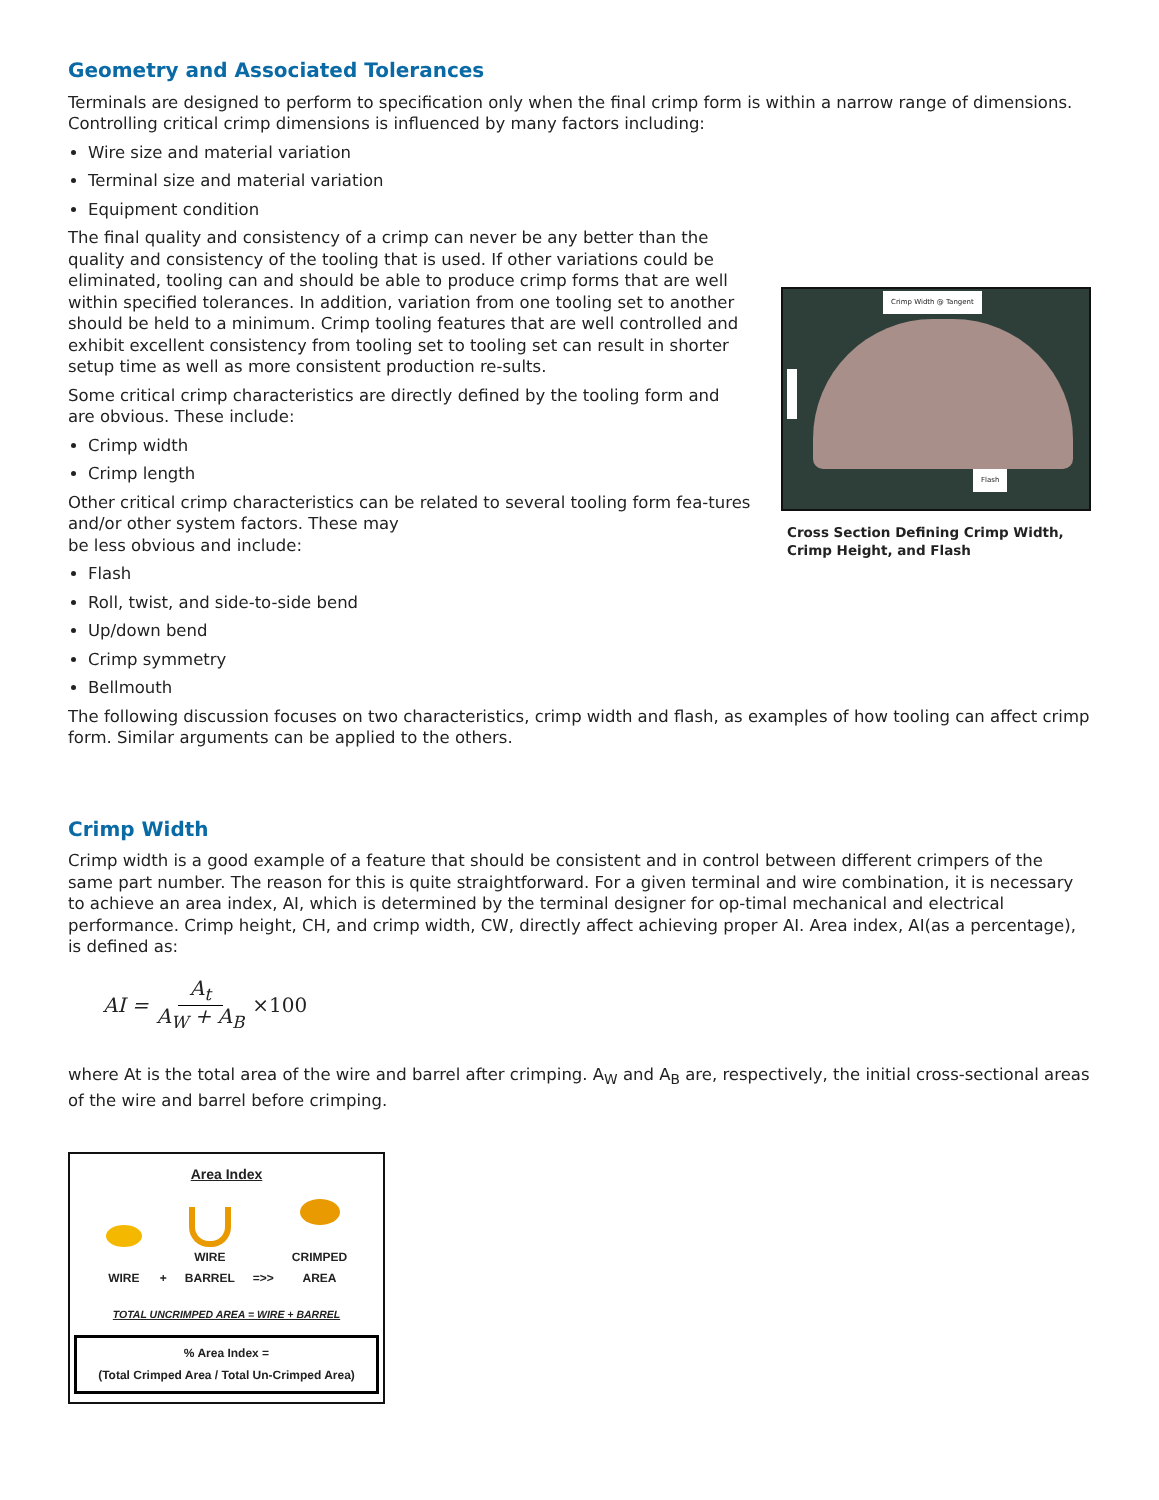Geometry and Associated Tolerances
Terminals are designed to perform to specification only when the final crimp form is within a narrow range of dimensions. Controlling critical crimp dimensions is influenced by many factors including:
Wire size and material variation
Terminal size and material variation
Equipment condition
The final quality and consistency of a crimp can never be any better than the quality and consistency of the tooling that is used. If other variations could be eliminated, tooling can and should be able to produce crimp forms that are well within specified tolerances. In addition, variation from one tooling set to another should be held to a minimum. Crimp tooling features that are well controlled and exhibit excellent consistency from tooling set to tooling set can result in shorter setup time as well as more consistent production re-sults.
Some critical crimp characteristics are directly defined by the tooling form and are obvious. These include:
Crimp width
Crimp length
Other critical crimp characteristics can be related to several tooling form fea-tures and/or other system factors. These may
be less obvious and include:
Flash
Roll, twist, and side-to-side bend
Up/down bend
Crimp symmetry
Bellmouth
Crimp Width @ Tangent
Flash
Cross Section Defining Crimp Width, Crimp Height, and Flash
The following discussion focuses on two characteristics, crimp width and flash, as examples of how tooling can affect crimp form. Similar arguments can be applied to the others.
Crimp Width
Crimp width is a good example of a feature that should be consistent and in control between different crimpers of the same part number. The reason for this is quite straightforward. For a given terminal and wire combination, it is necessary to achieve an area index, AI, which is determined by the terminal designer for op-timal mechanical and electrical performance. Crimp height, CH, and crimp width, CW, directly affect achieving proper AI. Area index, AI(as a percentage), is defined as:
AI = A<sub>t</sub> A<sub>W</sub> + A<sub>B</sub> ×100
where At is the total area of the wire and barrel after crimping. A<sub>W</sub> and A<sub>B</sub> are, respectively, the initial cross-sectional areas of the wire and barrel before crimping.
Area Index
WIRE
+
WIRE
BARREL
=>>
CRIMPED
AREA
TOTAL UNCRIMPED AREA = WIRE + BARREL
% Area Index =
(Total Crimped Area / Total Un-Crimped Area)